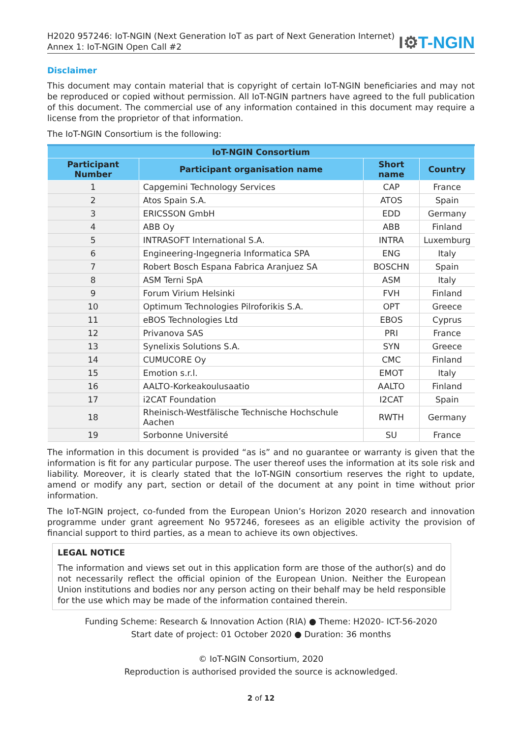H2020 957246: IoT-NGIN (Next Generation IoT as part of Next Generation Internet)
Annex 1: IoT-NGIN Open Call #2
I⚙T-NGIN
Disclaimer
This document may contain material that is copyright of certain IoT-NGIN beneficiaries and may not be reproduced or copied without permission. All IoT-NGIN partners have agreed to the full publication of this document. The commercial use of any information contained in this document may require a license from the proprietor of that information.
The IoT-NGIN Consortium is the following:
| IoT-NGIN Consortium | | | |
| --- | --- | --- | --- |
| Participant Number | Participant organisation name | Short name | Country |
| 1 | Capgemini Technology Services | CAP | France |
| 2 | Atos Spain S.A. | ATOS | Spain |
| 3 | ERICSSON GmbH | EDD | Germany |
| 4 | ABB Oy | ABB | Finland |
| 5 | INTRASOFT International S.A. | INTRA | Luxemburg |
| 6 | Engineering-Ingegneria Informatica SPA | ENG | Italy |
| 7 | Robert Bosch Espana Fabrica Aranjuez SA | BOSCHN | Spain |
| 8 | ASM Terni SpA | ASM | Italy |
| 9 | Forum Virium Helsinki | FVH | Finland |
| 10 | Optimum Technologies Pilroforikis S.A. | OPT | Greece |
| 11 | eBOS Technologies Ltd | EBOS | Cyprus |
| 12 | Privanova SAS | PRI | France |
| 13 | Synelixis Solutions S.A. | SYN | Greece |
| 14 | CUMUCORE Oy | CMC | Finland |
| 15 | Emotion s.r.l. | EMOT | Italy |
| 16 | AALTO-Korkeakoulusaatio | AALTO | Finland |
| 17 | i2CAT Foundation | I2CAT | Spain |
| 18 | Rheinisch-Westfälische Technische Hochschule Aachen | RWTH | Germany |
| 19 | Sorbonne Université | SU | France |
The information in this document is provided “as is” and no guarantee or warranty is given that the information is fit for any particular purpose. The user thereof uses the information at its sole risk and liability. Moreover, it is clearly stated that the IoT-NGIN consortium reserves the right to update, amend or modify any part, section or detail of the document at any point in time without prior information.
The IoT-NGIN project, co-funded from the European Union’s Horizon 2020 research and innovation programme under grant agreement No 957246, foresees as an eligible activity the provision of financial support to third parties, as a mean to achieve its own objectives.
LEGAL NOTICE
The information and views set out in this application form are those of the author(s) and do not necessarily reflect the official opinion of the European Union. Neither the European Union institutions and bodies nor any person acting on their behalf may be held responsible for the use which may be made of the information contained therein.
Funding Scheme: Research & Innovation Action (RIA) ● Theme: H2020- ICT-56-2020
Start date of project: 01 October 2020 ● Duration: 36 months
© IoT-NGIN Consortium, 2020
Reproduction is authorised provided the source is acknowledged.
2 of 12